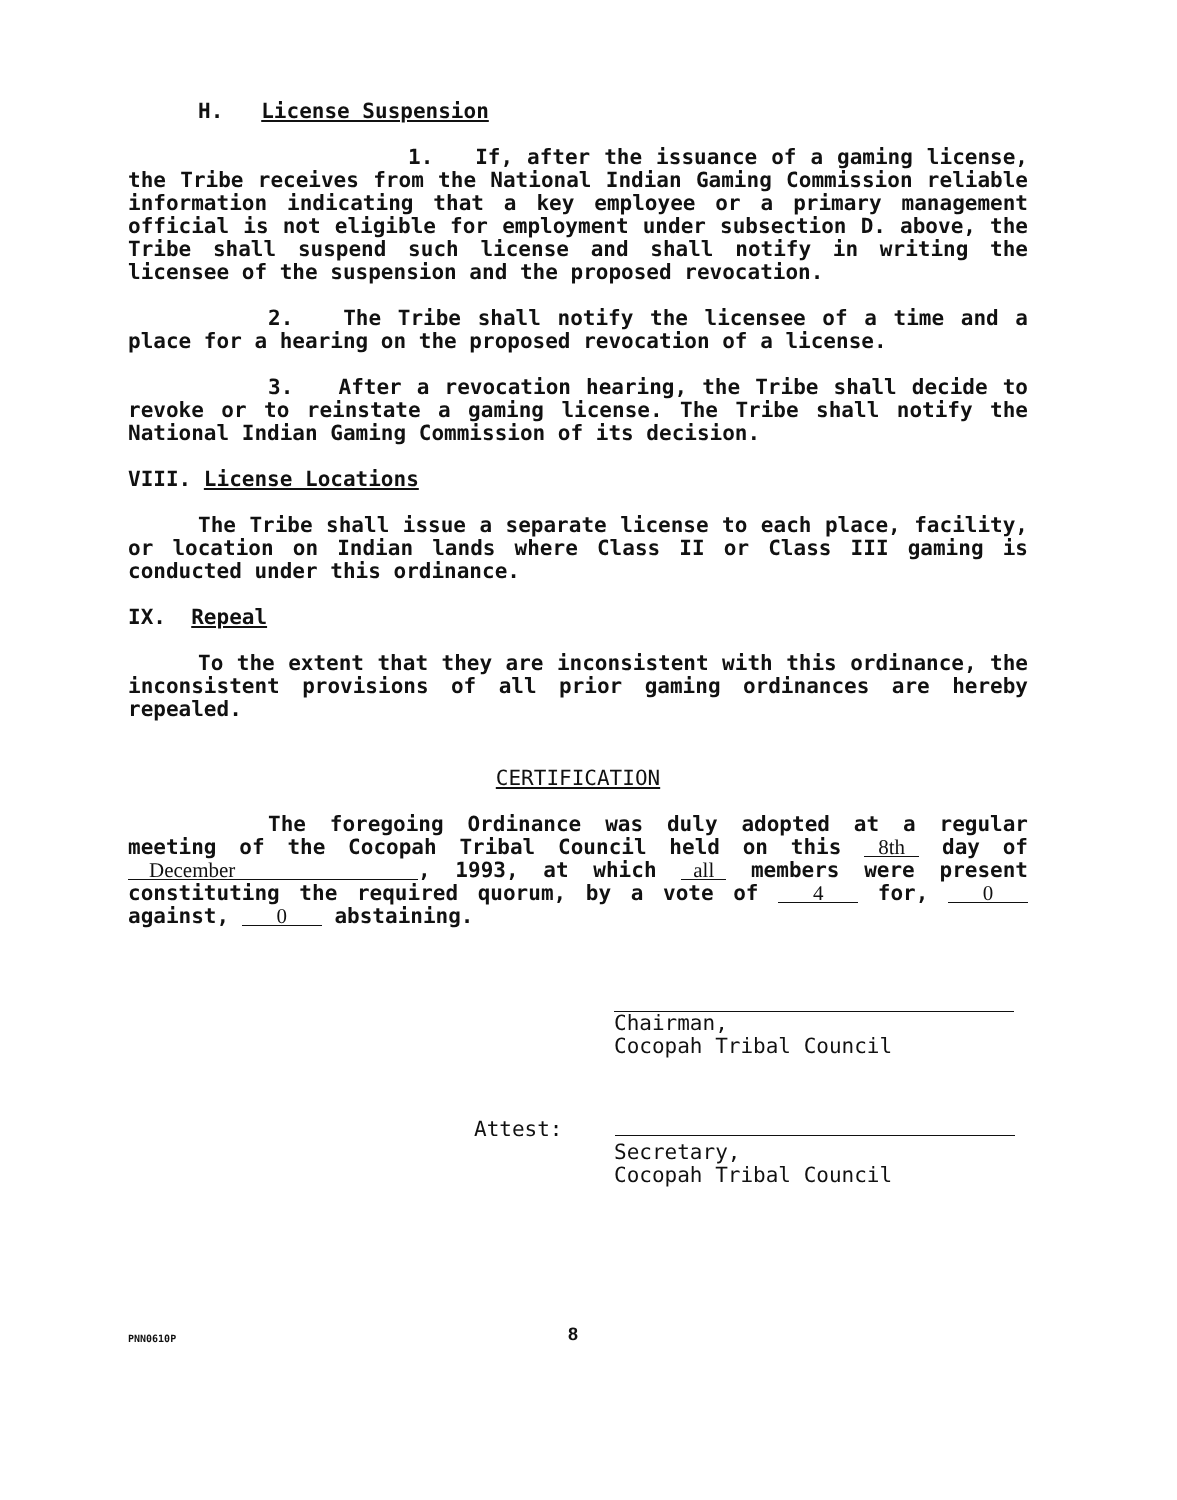H. License Suspension
1. If, after the issuance of a gaming license, the Tribe receives from the National Indian Gaming Commission reliable information indicating that a key employee or a primary management official is not eligible for employment under subsection D. above, the Tribe shall suspend such license and shall notify in writing the licensee of the suspension and the proposed revocation.
2. The Tribe shall notify the licensee of a time and a place for a hearing on the proposed revocation of a license.
3. After a revocation hearing, the Tribe shall decide to revoke or to reinstate a gaming license. The Tribe shall notify the National Indian Gaming Commission of its decision.
VIII. License Locations
The Tribe shall issue a separate license to each place, facility, or location on Indian lands where Class II or Class III gaming is conducted under this ordinance.
IX. Repeal
To the extent that they are inconsistent with this ordinance, the inconsistent provisions of all prior gaming ordinances are hereby repealed.
CERTIFICATION
The foregoing Ordinance was duly adopted at a regular meeting of the Cocopah Tribal Council held on this 8th day of December, 1993, at which all members were present constituting the required quorum, by a vote of 4 for, 0 against, 0 abstaining.
Chairman,
Cocopah Tribal Council
Attest:
Secretary,
Cocopah Tribal Council
PNN0610P 8